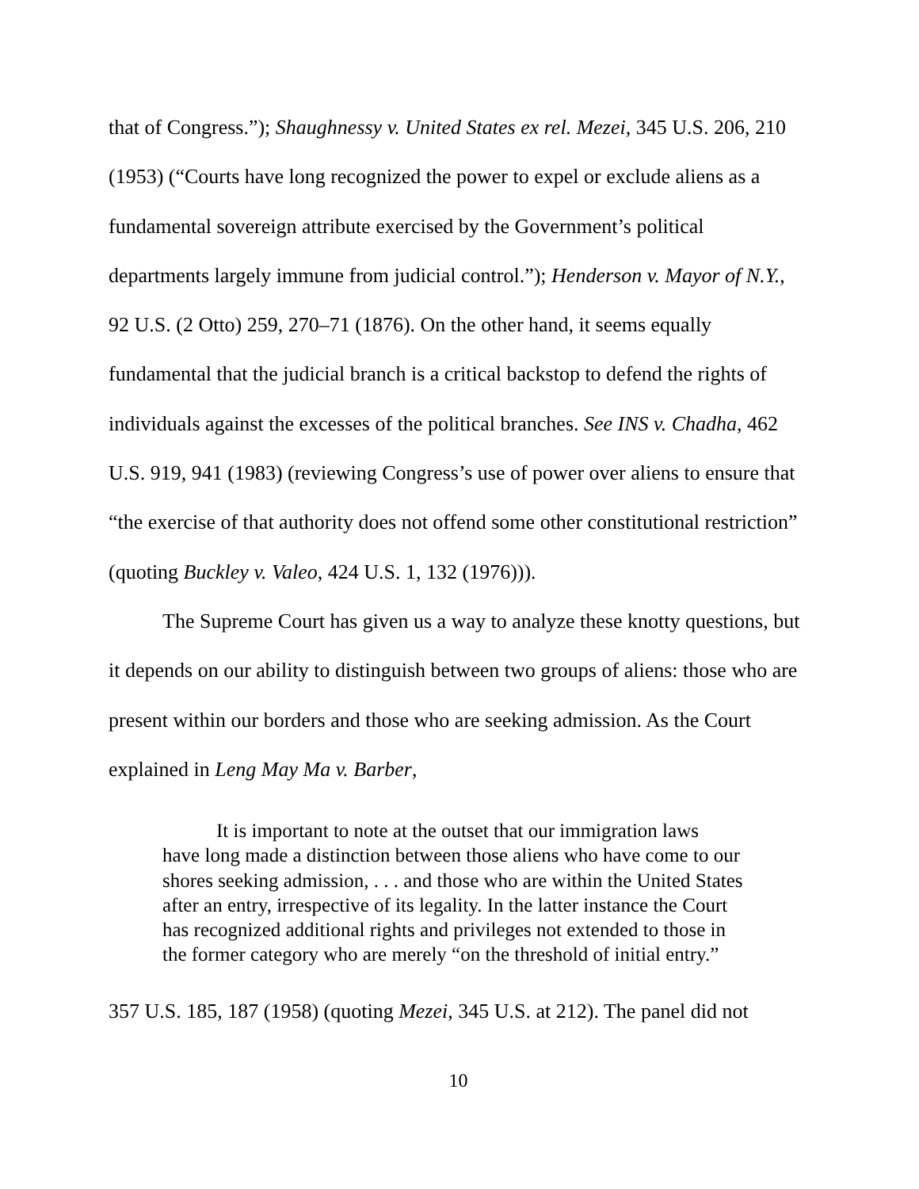that of Congress.”); Shaughnessy v. United States ex rel. Mezei, 345 U.S. 206, 210 (1953) (“Courts have long recognized the power to expel or exclude aliens as a fundamental sovereign attribute exercised by the Government’s political departments largely immune from judicial control.”); Henderson v. Mayor of N.Y., 92 U.S. (2 Otto) 259, 270–71 (1876). On the other hand, it seems equally fundamental that the judicial branch is a critical backstop to defend the rights of individuals against the excesses of the political branches. See INS v. Chadha, 462 U.S. 919, 941 (1983) (reviewing Congress’s use of power over aliens to ensure that “the exercise of that authority does not offend some other constitutional restriction” (quoting Buckley v. Valeo, 424 U.S. 1, 132 (1976))).
The Supreme Court has given us a way to analyze these knotty questions, but it depends on our ability to distinguish between two groups of aliens: those who are present within our borders and those who are seeking admission. As the Court explained in Leng May Ma v. Barber,
It is important to note at the outset that our immigration laws
have long made a distinction between those aliens who have come to our shores seeking admission, . . . and those who are within the United States after an entry, irrespective of its legality. In the latter instance the Court has recognized additional rights and privileges not extended to those in the former category who are merely “on the threshold of initial entry.”
357 U.S. 185, 187 (1958) (quoting Mezei, 345 U.S. at 212). The panel did not
10